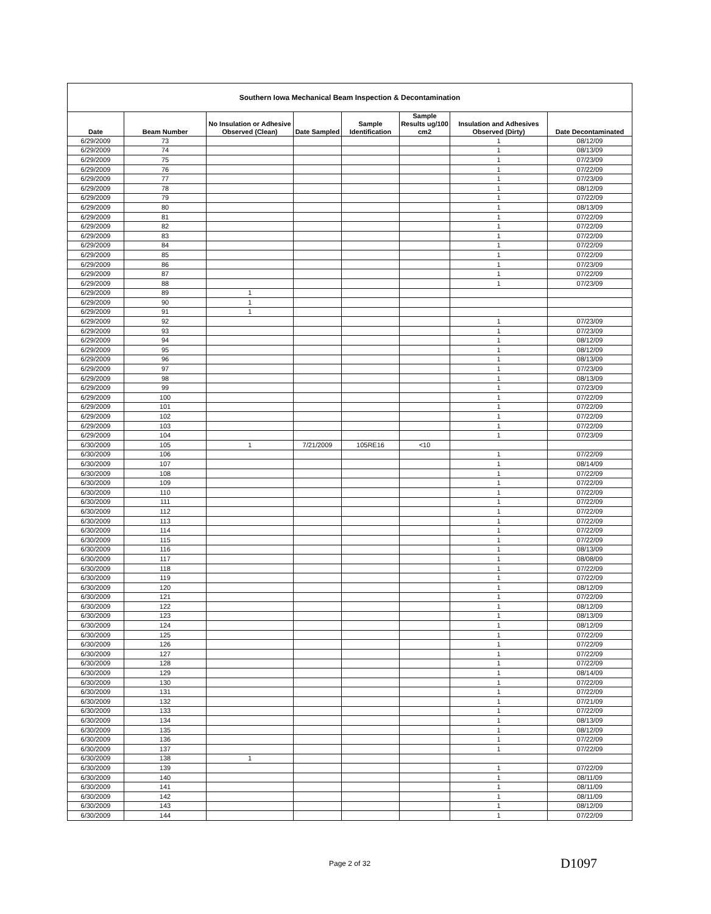| Southern Iowa Mechanical Beam Inspection & Decontamination | | | | | | | |
| --- | --- | --- | --- | --- | --- | --- | --- |
| Date | Beam Number | No Insulation or Adhesive Observed (Clean) | Date Sampled | Sample Identification | Sample Results ug/100 cm2 | Insulation and Adhesives Observed (Dirty) | Date Decontaminated |
| 6/29/2009 | 73 | | | | | 1 | 08/12/09 |
| 6/29/2009 | 74 | | | | | 1 | 08/13/09 |
| 6/29/2009 | 75 | | | | | 1 | 07/23/09 |
| 6/29/2009 | 76 | | | | | 1 | 07/22/09 |
| 6/29/2009 | 77 | | | | | 1 | 07/23/09 |
| 6/29/2009 | 78 | | | | | 1 | 08/12/09 |
| 6/29/2009 | 79 | | | | | 1 | 07/22/09 |
| 6/29/2009 | 80 | | | | | 1 | 08/13/09 |
| 6/29/2009 | 81 | | | | | 1 | 07/22/09 |
| 6/29/2009 | 82 | | | | | 1 | 07/22/09 |
| 6/29/2009 | 83 | | | | | 1 | 07/22/09 |
| 6/29/2009 | 84 | | | | | 1 | 07/22/09 |
| 6/29/2009 | 85 | | | | | 1 | 07/22/09 |
| 6/29/2009 | 86 | | | | | 1 | 07/23/09 |
| 6/29/2009 | 87 | | | | | 1 | 07/22/09 |
| 6/29/2009 | 88 | | | | | 1 | 07/23/09 |
| 6/29/2009 | 89 | 1 | | | | | |
| 6/29/2009 | 90 | 1 | | | | | |
| 6/29/2009 | 91 | 1 | | | | | |
| 6/29/2009 | 92 | | | | | 1 | 07/23/09 |
| 6/29/2009 | 93 | | | | | 1 | 07/23/09 |
| 6/29/2009 | 94 | | | | | 1 | 08/12/09 |
| 6/29/2009 | 95 | | | | | 1 | 08/12/09 |
| 6/29/2009 | 96 | | | | | 1 | 08/13/09 |
| 6/29/2009 | 97 | | | | | 1 | 07/23/09 |
| 6/29/2009 | 98 | | | | | 1 | 08/13/09 |
| 6/29/2009 | 99 | | | | | 1 | 07/23/09 |
| 6/29/2009 | 100 | | | | | 1 | 07/22/09 |
| 6/29/2009 | 101 | | | | | 1 | 07/22/09 |
| 6/29/2009 | 102 | | | | | 1 | 07/22/09 |
| 6/29/2009 | 103 | | | | | 1 | 07/22/09 |
| 6/29/2009 | 104 | | | | | 1 | 07/23/09 |
| 6/30/2009 | 105 | 1 | 7/21/2009 | 105RE16 | <10 | | |
| 6/30/2009 | 106 | | | | | 1 | 07/22/09 |
| 6/30/2009 | 107 | | | | | 1 | 08/14/09 |
| 6/30/2009 | 108 | | | | | 1 | 07/22/09 |
| 6/30/2009 | 109 | | | | | 1 | 07/22/09 |
| 6/30/2009 | 110 | | | | | 1 | 07/22/09 |
| 6/30/2009 | 111 | | | | | 1 | 07/22/09 |
| 6/30/2009 | 112 | | | | | 1 | 07/22/09 |
| 6/30/2009 | 113 | | | | | 1 | 07/22/09 |
| 6/30/2009 | 114 | | | | | 1 | 07/22/09 |
| 6/30/2009 | 115 | | | | | 1 | 07/22/09 |
| 6/30/2009 | 116 | | | | | 1 | 08/13/09 |
| 6/30/2009 | 117 | | | | | 1 | 08/08/09 |
| 6/30/2009 | 118 | | | | | 1 | 07/22/09 |
| 6/30/2009 | 119 | | | | | 1 | 07/22/09 |
| 6/30/2009 | 120 | | | | | 1 | 08/12/09 |
| 6/30/2009 | 121 | | | | | 1 | 07/22/09 |
| 6/30/2009 | 122 | | | | | 1 | 08/12/09 |
| 6/30/2009 | 123 | | | | | 1 | 08/13/09 |
| 6/30/2009 | 124 | | | | | 1 | 08/12/09 |
| 6/30/2009 | 125 | | | | | 1 | 07/22/09 |
| 6/30/2009 | 126 | | | | | 1 | 07/22/09 |
| 6/30/2009 | 127 | | | | | 1 | 07/22/09 |
| 6/30/2009 | 128 | | | | | 1 | 07/22/09 |
| 6/30/2009 | 129 | | | | | 1 | 08/14/09 |
| 6/30/2009 | 130 | | | | | 1 | 07/22/09 |
| 6/30/2009 | 131 | | | | | 1 | 07/22/09 |
| 6/30/2009 | 132 | | | | | 1 | 07/21/09 |
| 6/30/2009 | 133 | | | | | 1 | 07/22/09 |
| 6/30/2009 | 134 | | | | | 1 | 08/13/09 |
| 6/30/2009 | 135 | | | | | 1 | 08/12/09 |
| 6/30/2009 | 136 | | | | | 1 | 07/22/09 |
| 6/30/2009 | 137 | | | | | 1 | 07/22/09 |
| 6/30/2009 | 138 | 1 | | | | | |
| 6/30/2009 | 139 | | | | | 1 | 07/22/09 |
| 6/30/2009 | 140 | | | | | 1 | 08/11/09 |
| 6/30/2009 | 141 | | | | | 1 | 08/11/09 |
| 6/30/2009 | 142 | | | | | 1 | 08/11/09 |
| 6/30/2009 | 143 | | | | | 1 | 08/12/09 |
| 6/30/2009 | 144 | | | | | 1 | 07/22/09 |
Page 2 of 32 D1097